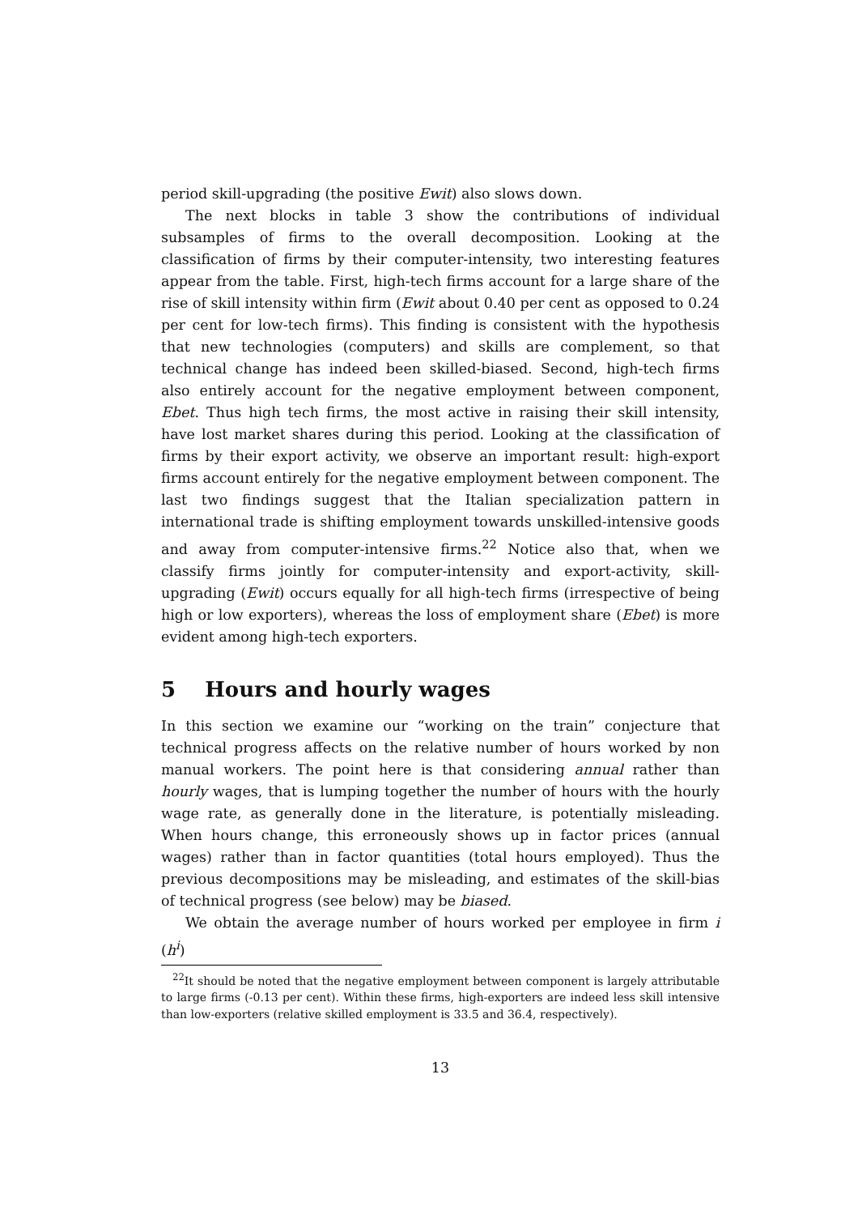period skill-upgrading (the positive Ewit) also slows down.
The next blocks in table 3 show the contributions of individual subsamples of firms to the overall decomposition. Looking at the classification of firms by their computer-intensity, two interesting features appear from the table. First, high-tech firms account for a large share of the rise of skill intensity within firm (Ewit about 0.40 per cent as opposed to 0.24 per cent for low-tech firms). This finding is consistent with the hypothesis that new technologies (computers) and skills are complement, so that technical change has indeed been skilled-biased. Second, high-tech firms also entirely account for the negative employment between component, Ebet. Thus high tech firms, the most active in raising their skill intensity, have lost market shares during this period. Looking at the classification of firms by their export activity, we observe an important result: high-export firms account entirely for the negative employment between component. The last two findings suggest that the Italian specialization pattern in international trade is shifting employment towards unskilled-intensive goods and away from computer-intensive firms.<sup>22</sup> Notice also that, when we classify firms jointly for computer-intensity and export-activity, skill-upgrading (Ewit) occurs equally for all high-tech firms (irrespective of being high or low exporters), whereas the loss of employment share (Ebet) is more evident among high-tech exporters.
5 Hours and hourly wages
In this section we examine our “working on the train” conjecture that technical progress affects on the relative number of hours worked by non manual workers. The point here is that considering annual rather than hourly wages, that is lumping together the number of hours with the hourly wage rate, as generally done in the literature, is potentially misleading. When hours change, this erroneously shows up in factor prices (annual wages) rather than in factor quantities (total hours employed). Thus the previous decompositions may be misleading, and estimates of the skill-bias of technical progress (see below) may be biased.
We obtain the average number of hours worked per employee in firm i (h<sup>i</sup>)
<sup>22</sup> It should be noted that the negative employment between component is largely attributable to large firms (-0.13 per cent). Within these firms, high-exporters are indeed less skill intensive than low-exporters (relative skilled employment is 33.5 and 36.4, respectively).
13